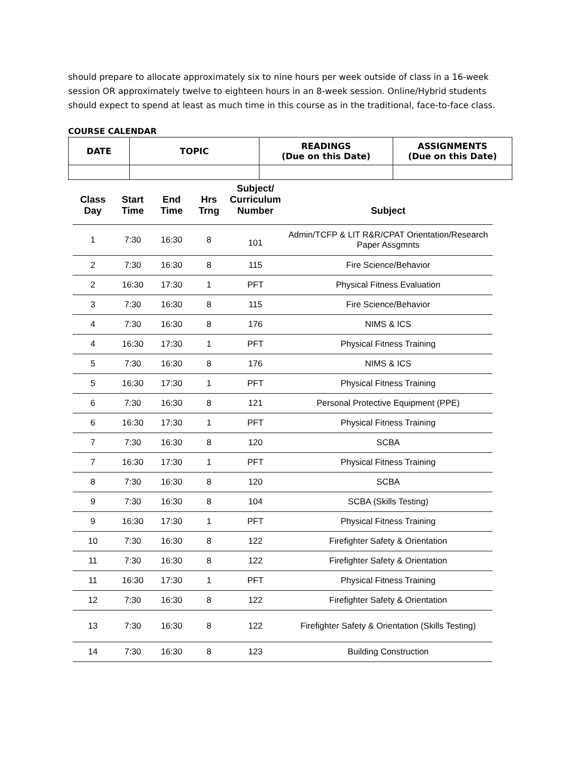should prepare to allocate approximately six to nine hours per week outside of class in a 16-week session OR approximately twelve to eighteen hours in an 8-week session. Online/Hybrid students should expect to spend at least as much time in this course as in the traditional, face-to-face class.
COURSE CALENDAR
| DATE | TOPIC | READINGS (Due on this Date) | ASSIGNMENTS (Due on this Date) |
| --- | --- | --- | --- |
| Class Day | Start Time | End Time | Hrs Trng | Subject/ Curriculum Number | Subject |
| --- | --- | --- | --- | --- | --- |
| 1 | 7:30 | 16:30 | 8 | 101 | Admin/TCFP & LIT R&R/CPAT Orientation/Research Paper Assgmnts |
| 2 | 7:30 | 16:30 | 8 | 115 | Fire Science/Behavior |
| 2 | 16:30 | 17:30 | 1 | PFT | Physical Fitness Evaluation |
| 3 | 7:30 | 16:30 | 8 | 115 | Fire Science/Behavior |
| 4 | 7:30 | 16:30 | 8 | 176 | NIMS & ICS |
| 4 | 16:30 | 17:30 | 1 | PFT | Physical Fitness Training |
| 5 | 7:30 | 16:30 | 8 | 176 | NIMS & ICS |
| 5 | 16:30 | 17:30 | 1 | PFT | Physical Fitness Training |
| 6 | 7:30 | 16:30 | 8 | 121 | Personal Protective Equipment (PPE) |
| 6 | 16:30 | 17:30 | 1 | PFT | Physical Fitness Training |
| 7 | 7:30 | 16:30 | 8 | 120 | SCBA |
| 7 | 16:30 | 17:30 | 1 | PFT | Physical Fitness Training |
| 8 | 7:30 | 16:30 | 8 | 120 | SCBA |
| 9 | 7:30 | 16:30 | 8 | 104 | SCBA (Skills Testing) |
| 9 | 16:30 | 17:30 | 1 | PFT | Physical Fitness Training |
| 10 | 7:30 | 16:30 | 8 | 122 | Firefighter Safety & Orientation |
| 11 | 7:30 | 16:30 | 8 | 122 | Firefighter Safety & Orientation |
| 11 | 16:30 | 17:30 | 1 | PFT | Physical Fitness Training |
| 12 | 7:30 | 16:30 | 8 | 122 | Firefighter Safety & Orientation |
| 13 | 7:30 | 16:30 | 8 | 122 | Firefighter Safety & Orientation (Skills Testing) |
| 14 | 7:30 | 16:30 | 8 | 123 | Building Construction |